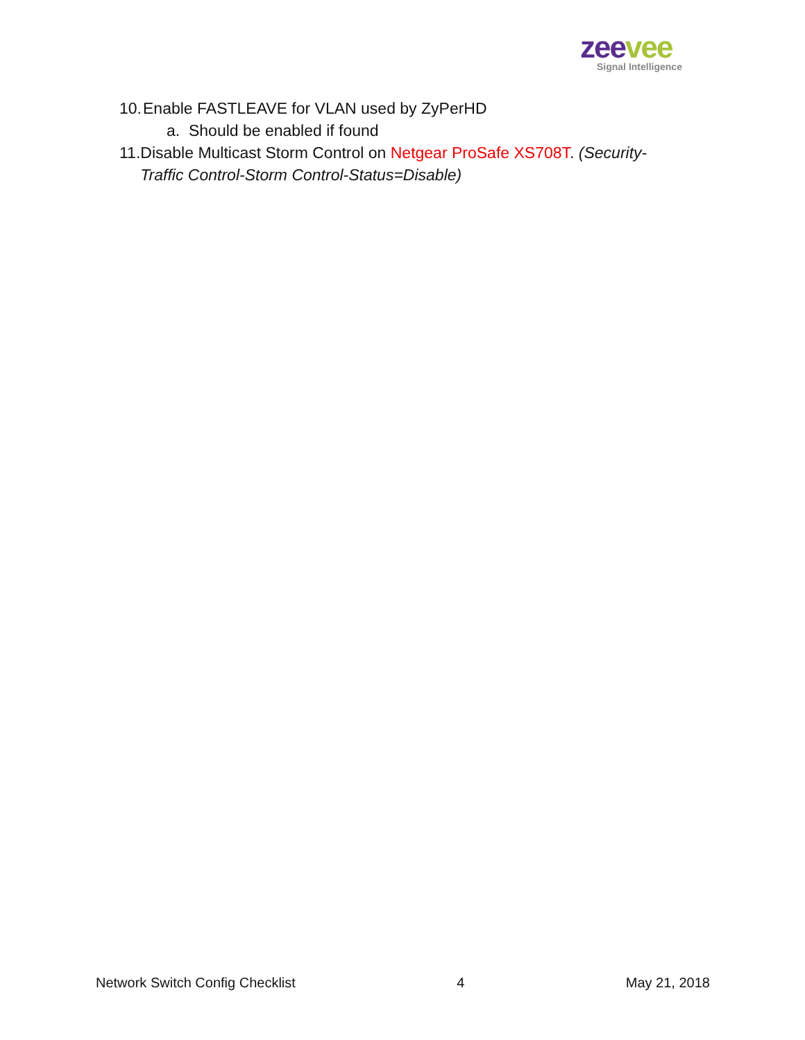zee vee
Signal Intelligence
10. Enable FASTLEAVE for VLAN used by ZyPerHD
a. Should be enabled if found
11. Disable Multicast Storm Control on Netgear ProSafe XS708T. (Security-Traffic Control-Storm Control-Status=Disable)
Network Switch Config Checklist 4 May 21, 2018